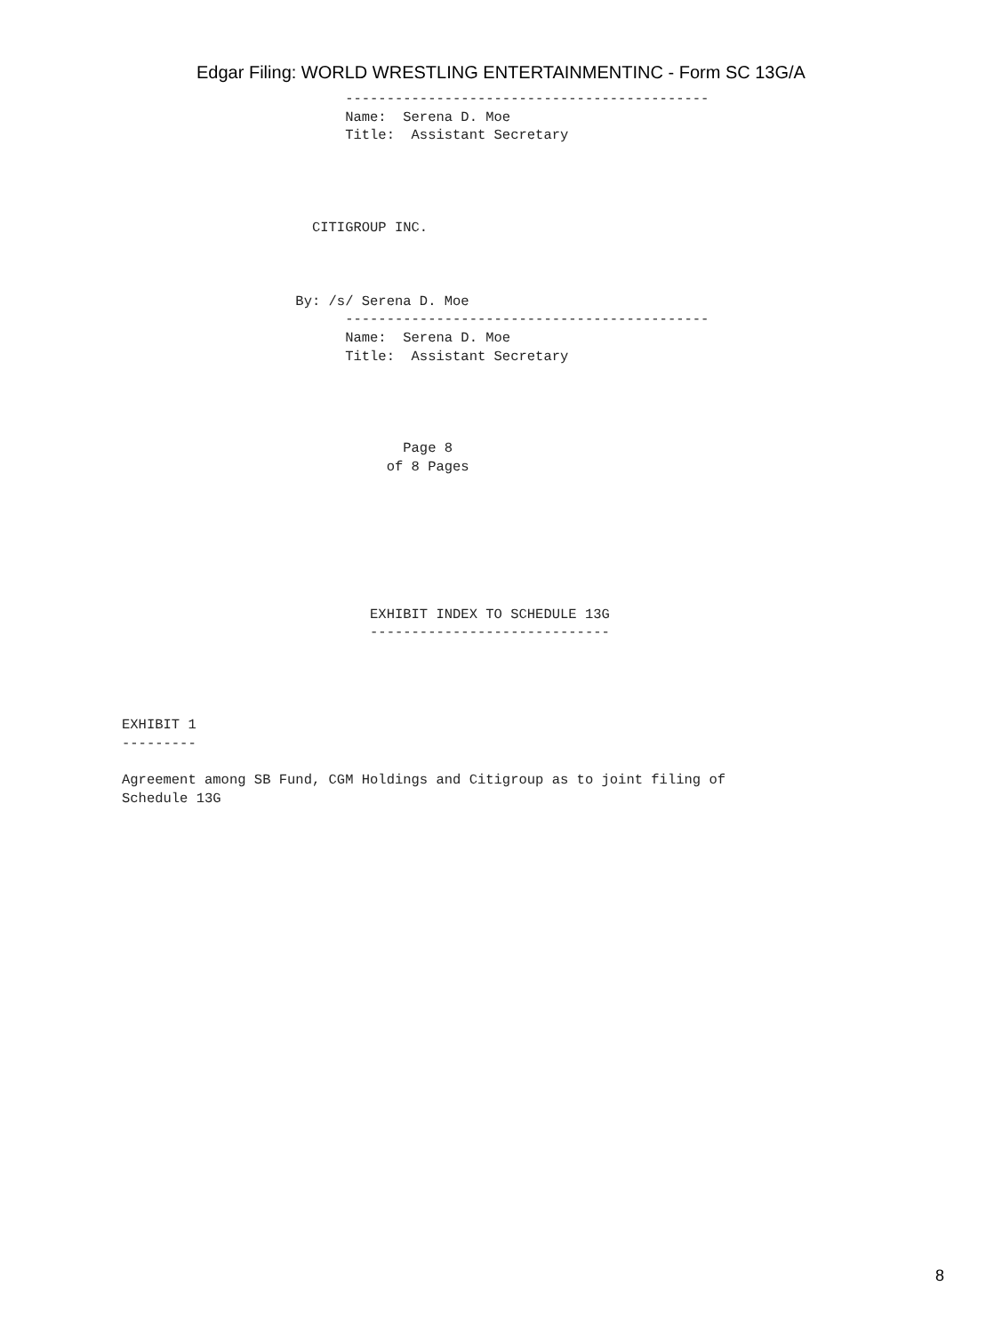Edgar Filing: WORLD WRESTLING ENTERTAINMENTINC - Form SC 13G/A
                           --------------------------------------------
                           Name:  Serena D. Moe
                           Title:  Assistant Secretary




                       CITIGROUP INC.



                     By: /s/ Serena D. Moe
                           --------------------------------------------
                           Name:  Serena D. Moe
                           Title:  Assistant Secretary




                                  Page 8
                                of 8 Pages







                              EXHIBIT INDEX TO SCHEDULE 13G
                              -----------------------------




EXHIBIT 1
---------

Agreement among SB Fund, CGM Holdings and Citigroup as to joint filing of
Schedule 13G
8